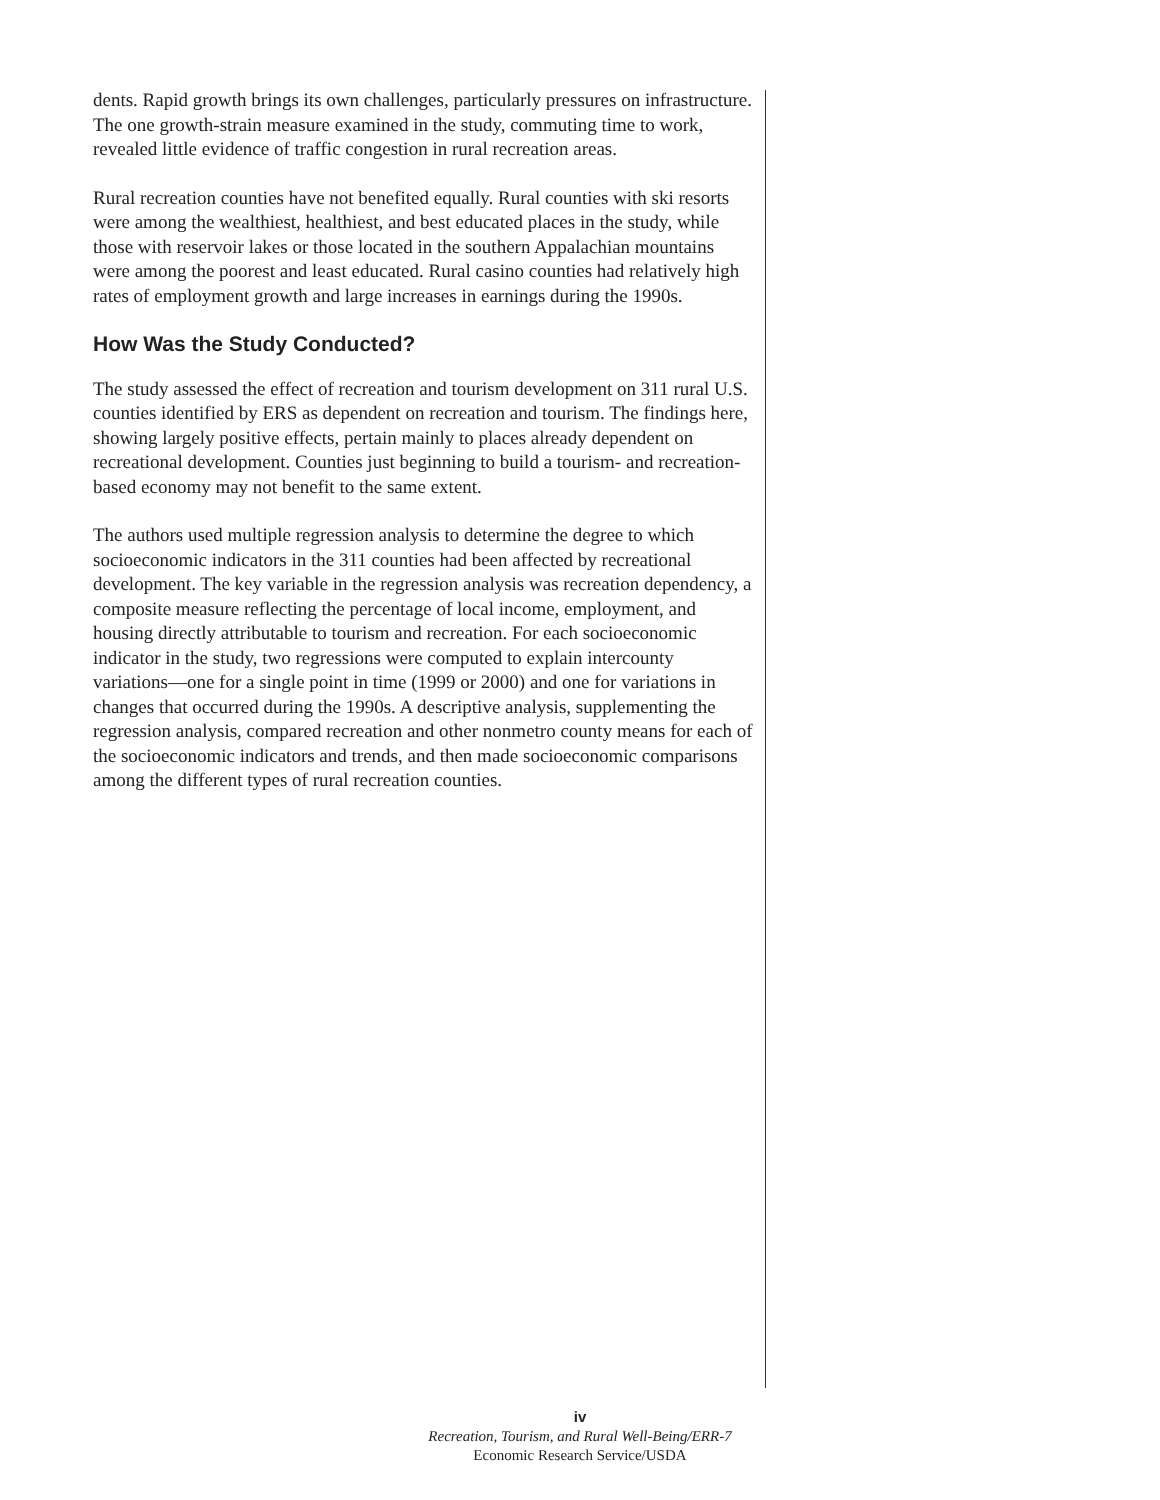dents. Rapid growth brings its own challenges, particularly pressures on infrastructure. The one growth-strain measure examined in the study, commuting time to work, revealed little evidence of traffic congestion in rural recreation areas.
Rural recreation counties have not benefited equally. Rural counties with ski resorts were among the wealthiest, healthiest, and best educated places in the study, while those with reservoir lakes or those located in the southern Appalachian mountains were among the poorest and least educated. Rural casino counties had relatively high rates of employment growth and large increases in earnings during the 1990s.
How Was the Study Conducted?
The study assessed the effect of recreation and tourism development on 311 rural U.S. counties identified by ERS as dependent on recreation and tourism. The findings here, showing largely positive effects, pertain mainly to places already dependent on recreational development. Counties just beginning to build a tourism- and recreation-based economy may not benefit to the same extent.
The authors used multiple regression analysis to determine the degree to which socioeconomic indicators in the 311 counties had been affected by recreational development. The key variable in the regression analysis was recreation dependency, a composite measure reflecting the percentage of local income, employment, and housing directly attributable to tourism and recreation. For each socioeconomic indicator in the study, two regressions were computed to explain intercounty variations—one for a single point in time (1999 or 2000) and one for variations in changes that occurred during the 1990s. A descriptive analysis, supplementing the regression analysis, compared recreation and other nonmetro county means for each of the socioeconomic indicators and trends, and then made socioeconomic comparisons among the different types of rural recreation counties.
iv
Recreation, Tourism, and Rural Well-Being/ERR-7
Economic Research Service/USDA